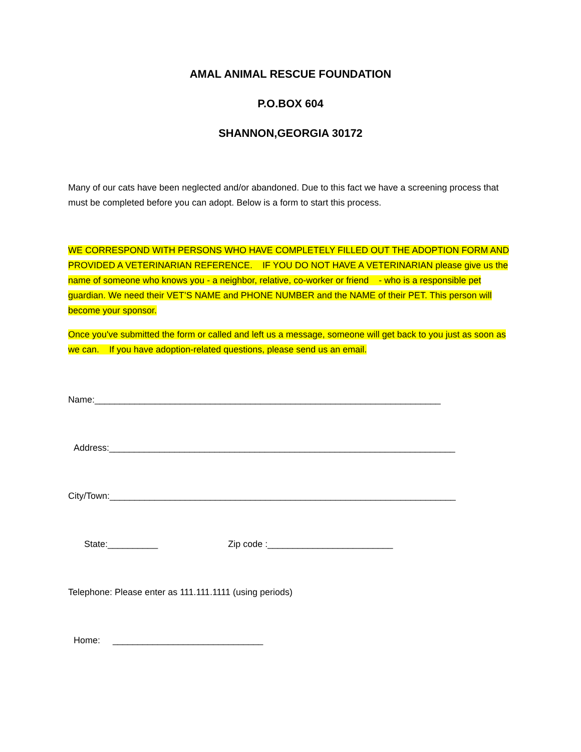AMAL ANIMAL RESCUE FOUNDATION
P.O.BOX 604
SHANNON,GEORGIA 30172
Many of our cats have been neglected and/or abandoned. Due to this fact we have a screening process that must be completed before you can adopt. Below is a form to start this process.
WE CORRESPOND WITH PERSONS WHO HAVE COMPLETELY FILLED OUT THE ADOPTION FORM AND PROVIDED A VETERINARIAN REFERENCE. IF YOU DO NOT HAVE A VETERINARIAN please give us the name of someone who knows you - a neighbor, relative, co-worker or friend - who is a responsible pet guardian. We need their VET’S NAME and PHONE NUMBER and the NAME of their PET. This person will become your sponsor.
Once you've submitted the form or called and left us a message, someone will get back to you just as soon as we can. If you have adoption-related questions, please send us an email.
Name:_____________________________________________________________________
Address:_____________________________________________________________________
City/Town:_____________________________________________________________________
State:__________ Zip code :_________________________
Telephone: Please enter as 111.111.1111 (using periods)
Home: ______________________________